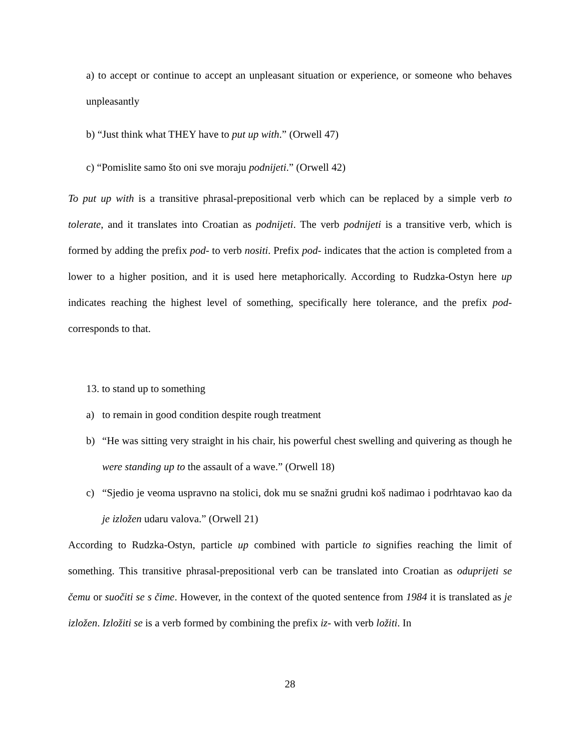a) to accept or continue to accept an unpleasant situation or experience, or someone who behaves unpleasantly
b) “Just think what THEY have to put up with.” (Orwell 47)
c) “Pomislite samo što oni sve moraju podnijeti.” (Orwell 42)
To put up with is a transitive phrasal-prepositional verb which can be replaced by a simple verb to tolerate, and it translates into Croatian as podnijeti. The verb podnijeti is a transitive verb, which is formed by adding the prefix pod- to verb nositi. Prefix pod- indicates that the action is completed from a lower to a higher position, and it is used here metaphorically. According to Rudzka-Ostyn here up indicates reaching the highest level of something, specifically here tolerance, and the prefix pod- corresponds to that.
13. to stand up to something
a) to remain in good condition despite rough treatment
b) “He was sitting very straight in his chair, his powerful chest swelling and quivering as though he were standing up to the assault of a wave.” (Orwell 18)
c) “Sjedio je veoma uspravno na stolici, dok mu se snažni grudni koš nadimao i podrhtavao kao da je izložen udaru valova.” (Orwell 21)
According to Rudzka-Ostyn, particle up combined with particle to signifies reaching the limit of something. This transitive phrasal-prepositional verb can be translated into Croatian as oduprijeti se čemu or suočiti se s čime. However, in the context of the quoted sentence from 1984 it is translated as je izložen. Izložiti se is a verb formed by combining the prefix iz- with verb ložiti. In
28